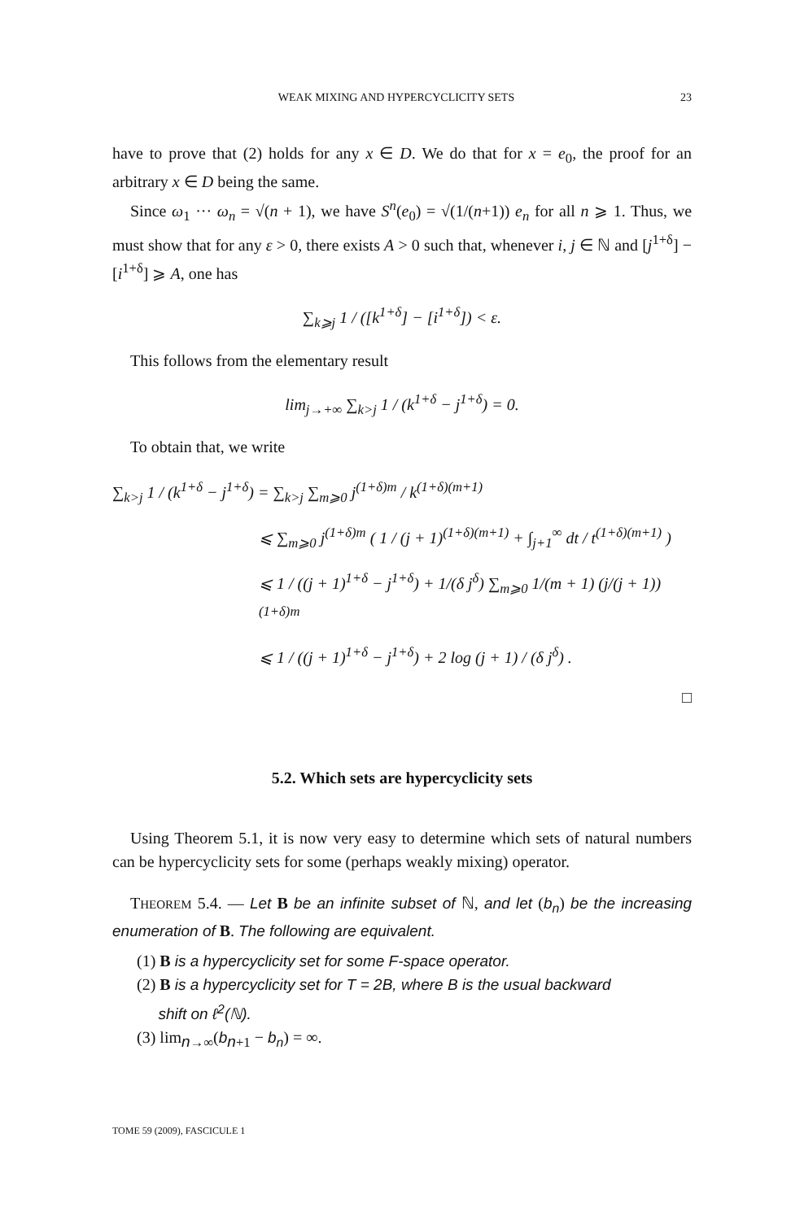WEAK MIXING AND HYPERCYCLICITY SETS 23
have to prove that (2) holds for any x ∈ D. We do that for x = e<sub>0</sub>, the proof for an arbitrary x ∈ D being the same.
Since ω<sub>1</sub> ··· ω<sub>n</sub> = √(n + 1), we have S<sup>n</sup>(e<sub>0</sub>) = √(1/(n+1)) e<sub>n</sub> for all n ⩾ 1. Thus, we must show that for any ε > 0, there exists A > 0 such that, whenever i, j ∈ ℕ and [j<sup>1+δ</sup>] − [i<sup>1+δ</sup>] ⩾ A, one has
∑<sub>k⩾j</sub> 1 / ([k<sup>1+δ</sup>] − [i<sup>1+δ</sup>]) < ε.
This follows from the elementary result
lim<sub>j→+∞</sub> ∑<sub>k>j</sub> 1 / (k<sup>1+δ</sup> − j<sup>1+δ</sup>) = 0.
To obtain that, we write
∑<sub>k>j</sub> 1 / (k<sup>1+δ</sup> − j<sup>1+δ</sup>) = ∑<sub>k>j</sub> ∑<sub>m⩾0</sub> j<sup>(1+δ)m</sup> / k<sup>(1+δ)(m+1)</sup>
⩽ ∑<sub>m⩾0</sub> j<sup>(1+δ)m</sup> ( 1 / (j + 1)<sup>(1+δ)(m+1)</sup> + ∫<sub>j+1</sub><sup>∞</sup> dt / t<sup>(1+δ)(m+1)</sup> )
⩽ 1 / ((j + 1)<sup>1+δ</sup> − j<sup>1+δ</sup>) + 1/(δ j<sup>δ</sup>) ∑<sub>m⩾0</sub> 1/(m + 1) (j/(j + 1))<sup>(1+δ)m</sup>
⩽ 1 / ((j + 1)<sup>1+δ</sup> − j<sup>1+δ</sup>) + 2 log (j + 1) / (δ j<sup>δ</sup>) .
□
5.2. Which sets are hypercyclicity sets
Using Theorem 5.1, it is now very easy to determine which sets of natural numbers can be hypercyclicity sets for some (perhaps weakly mixing) operator.
THEOREM 5.4. — Let B be an infinite subset of ℕ, and let (b<sub>n</sub>) be the increasing enumeration of B. The following are equivalent.
(1) B is a hypercyclicity set for some F-space operator.
(2) B is a hypercyclicity set for T = 2B, where B is the usual backward
shift on ℓ<sup>2</sup>(ℕ).
(3) lim<sub>n→∞</sub>(b<sub>n+1</sub> − b<sub>n</sub>) = ∞.
TOME 59 (2009), FASCICULE 1